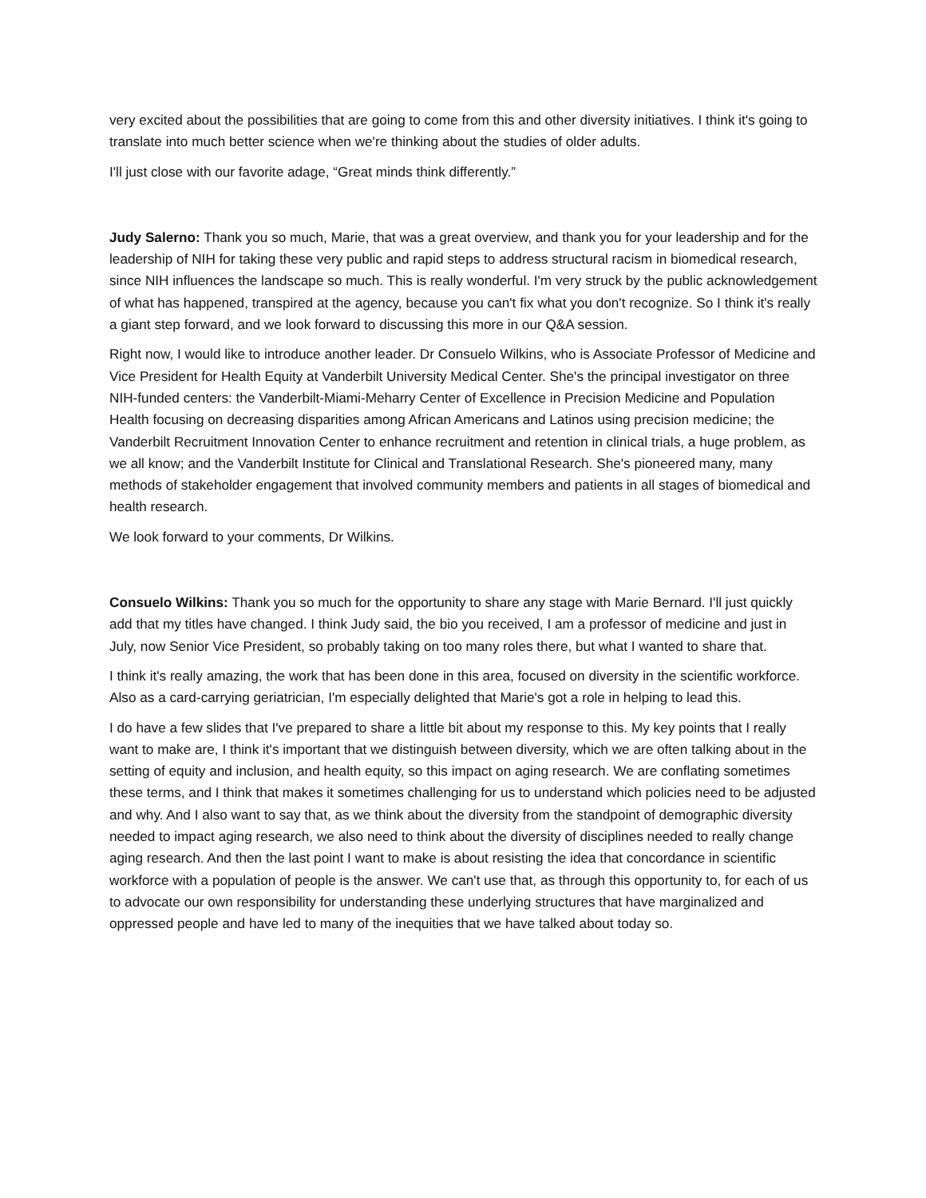very excited about the possibilities that are going to come from this and other diversity initiatives. I think it's going to translate into much better science when we're thinking about the studies of older adults.
I'll just close with our favorite adage, “Great minds think differently.”
Judy Salerno: Thank you so much, Marie, that was a great overview, and thank you for your leadership and for the leadership of NIH for taking these very public and rapid steps to address structural racism in biomedical research, since NIH influences the landscape so much. This is really wonderful. I'm very struck by the public acknowledgement of what has happened, transpired at the agency, because you can't fix what you don't recognize. So I think it's really a giant step forward, and we look forward to discussing this more in our Q&A session.
Right now, I would like to introduce another leader. Dr Consuelo Wilkins, who is Associate Professor of Medicine and Vice President for Health Equity at Vanderbilt University Medical Center. She's the principal investigator on three NIH-funded centers: the Vanderbilt-Miami-Meharry Center of Excellence in Precision Medicine and Population Health focusing on decreasing disparities among African Americans and Latinos using precision medicine; the Vanderbilt Recruitment Innovation Center to enhance recruitment and retention in clinical trials, a huge problem, as we all know; and the Vanderbilt Institute for Clinical and Translational Research. She's pioneered many, many methods of stakeholder engagement that involved community members and patients in all stages of biomedical and health research.
We look forward to your comments, Dr Wilkins.
Consuelo Wilkins: Thank you so much for the opportunity to share any stage with Marie Bernard. I'll just quickly add that my titles have changed. I think Judy said, the bio you received, I am a professor of medicine and just in July, now Senior Vice President, so probably taking on too many roles there, but what I wanted to share that.
I think it's really amazing, the work that has been done in this area, focused on diversity in the scientific workforce. Also as a card-carrying geriatrician, I'm especially delighted that Marie's got a role in helping to lead this.
I do have a few slides that I've prepared to share a little bit about my response to this. My key points that I really want to make are, I think it's important that we distinguish between diversity, which we are often talking about in the setting of equity and inclusion, and health equity, so this impact on aging research. We are conflating sometimes these terms, and I think that makes it sometimes challenging for us to understand which policies need to be adjusted and why. And I also want to say that, as we think about the diversity from the standpoint of demographic diversity needed to impact aging research, we also need to think about the diversity of disciplines needed to really change aging research. And then the last point I want to make is about resisting the idea that concordance in scientific workforce with a population of people is the answer. We can't use that, as through this opportunity to, for each of us to advocate our own responsibility for understanding these underlying structures that have marginalized and oppressed people and have led to many of the inequities that we have talked about today so.